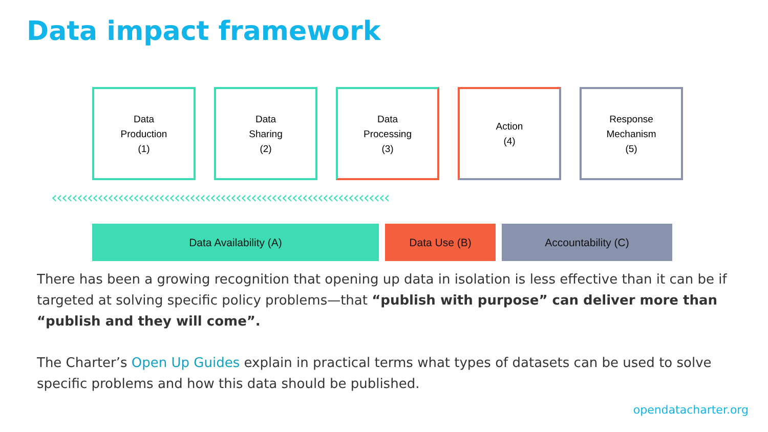Data impact framework
Data
Production
(1)
Data
Sharing
(2)
Data
Processing
(3)
Action
(4)
Response
Mechanism
(5)
‹‹‹‹‹‹‹‹‹‹‹‹‹‹‹‹‹‹‹‹‹‹‹‹‹‹‹‹‹‹‹‹‹‹‹‹‹‹‹‹‹‹‹‹‹‹‹‹‹‹‹‹‹‹‹‹‹‹‹‹‹‹‹‹‹‹
Data Availability (A) Data Use (B) Accountability (C)
There has been a growing recognition that opening up data in isolation is less effective than it can be if targeted at solving specific policy problems—that “publish with purpose” can deliver more than “publish and they will come”.
The Charter’s Open Up Guides explain in practical terms what types of datasets can be used to solve specific problems and how this data should be published.
opendatacharter.org